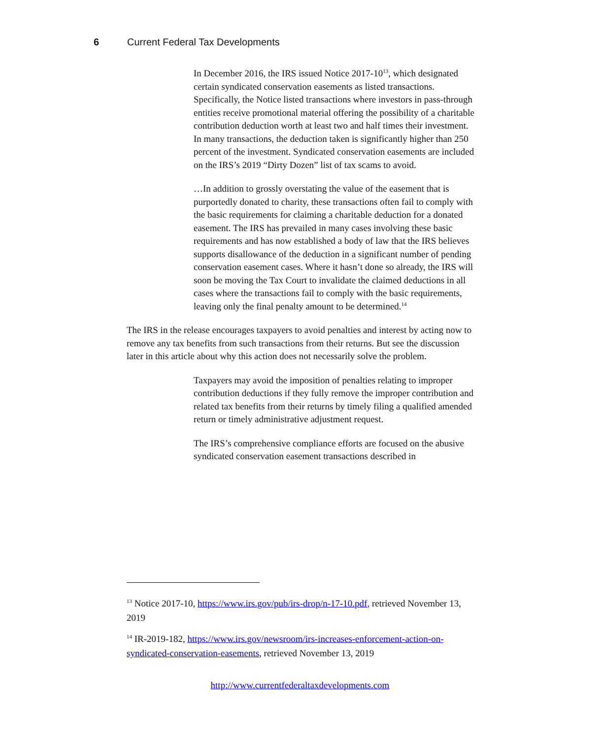6 Current Federal Tax Developments
In December 2016, the IRS issued Notice 2017-10<sup>13</sup>, which designated certain syndicated conservation easements as listed transactions. Specifically, the Notice listed transactions where investors in pass-through entities receive promotional material offering the possibility of a charitable contribution deduction worth at least two and half times their investment. In many transactions, the deduction taken is significantly higher than 250 percent of the investment. Syndicated conservation easements are included on the IRS’s 2019 “Dirty Dozen” list of tax scams to avoid.
…In addition to grossly overstating the value of the easement that is purportedly donated to charity, these transactions often fail to comply with the basic requirements for claiming a charitable deduction for a donated easement. The IRS has prevailed in many cases involving these basic requirements and has now established a body of law that the IRS believes supports disallowance of the deduction in a significant number of pending conservation easement cases. Where it hasn’t done so already, the IRS will soon be moving the Tax Court to invalidate the claimed deductions in all cases where the transactions fail to comply with the basic requirements, leaving only the final penalty amount to be determined.<sup>14</sup>
The IRS in the release encourages taxpayers to avoid penalties and interest by acting now to remove any tax benefits from such transactions from their returns. But see the discussion later in this article about why this action does not necessarily solve the problem.
Taxpayers may avoid the imposition of penalties relating to improper contribution deductions if they fully remove the improper contribution and related tax benefits from their returns by timely filing a qualified amended return or timely administrative adjustment request.
The IRS’s comprehensive compliance efforts are focused on the abusive syndicated conservation easement transactions described in
<sup>13</sup> Notice 2017-10, https://www.irs.gov/pub/irs-drop/n-17-10.pdf, retrieved November 13, 2019
<sup>14</sup> IR-2019-182, https://www.irs.gov/newsroom/irs-increases-enforcement-action-on-syndicated-conservation-easements, retrieved November 13, 2019
http://www.currentfederaltaxdevelopments.com